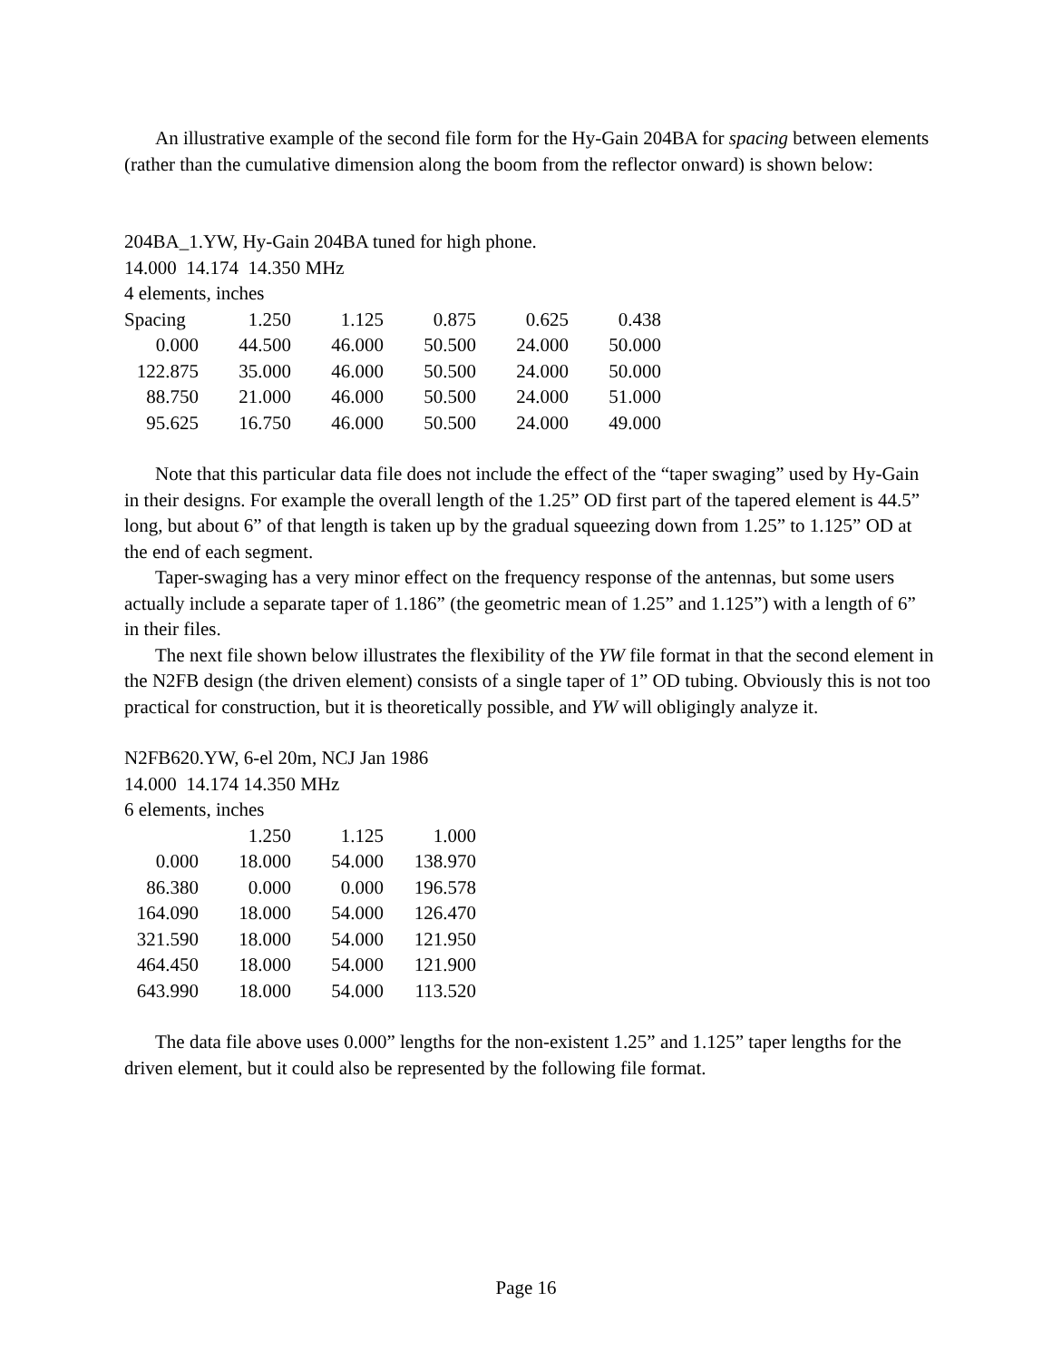An illustrative example of the second file form for the Hy-Gain 204BA for spacing between elements (rather than the cumulative dimension along the boom from the reflector onward) is shown below:
204BA_1.YW, Hy-Gain 204BA tuned for high phone.
14.000 14.174 14.350 MHz
4 elements, inches
| Spacing | 1.250 | 1.125 | 0.875 | 0.625 | 0.438 |
| 0.000 | 44.500 | 46.000 | 50.500 | 24.000 | 50.000 |
| 122.875 | 35.000 | 46.000 | 50.500 | 24.000 | 50.000 |
| 88.750 | 21.000 | 46.000 | 50.500 | 24.000 | 51.000 |
| 95.625 | 16.750 | 46.000 | 50.500 | 24.000 | 49.000 |
Note that this particular data file does not include the effect of the “taper swaging” used by Hy-Gain in their designs. For example the overall length of the 1.25” OD first part of the tapered element is 44.5” long, but about 6” of that length is taken up by the gradual squeezing down from 1.25” to 1.125” OD at the end of each segment.
Taper-swaging has a very minor effect on the frequency response of the antennas, but some users actually include a separate taper of 1.186” (the geometric mean of 1.25” and 1.125”) with a length of 6” in their files.
The next file shown below illustrates the flexibility of the YW file format in that the second element in the N2FB design (the driven element) consists of a single taper of 1” OD tubing. Obviously this is not too practical for construction, but it is theoretically possible, and YW will obligingly analyze it.
N2FB620.YW, 6-el 20m, NCJ Jan 1986
14.000 14.174 14.350 MHz
6 elements, inches
| | 1.250 | 1.125 | 1.000 |
| 0.000 | 18.000 | 54.000 | 138.970 |
| 86.380 | 0.000 | 0.000 | 196.578 |
| 164.090 | 18.000 | 54.000 | 126.470 |
| 321.590 | 18.000 | 54.000 | 121.950 |
| 464.450 | 18.000 | 54.000 | 121.900 |
| 643.990 | 18.000 | 54.000 | 113.520 |
The data file above uses 0.000” lengths for the non-existent 1.25” and 1.125” taper lengths for the driven element, but it could also be represented by the following file format.
Page 16